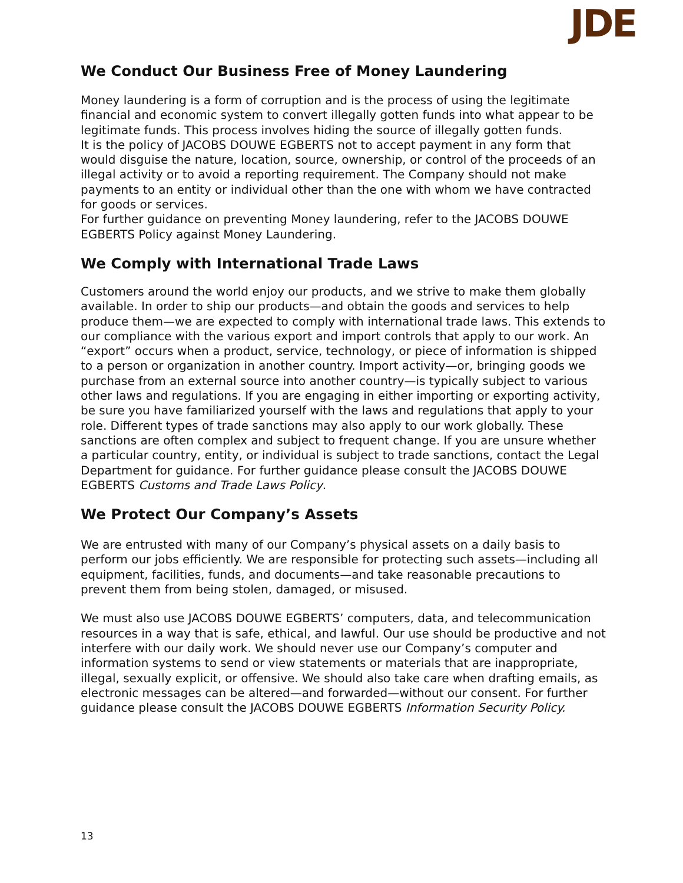JDE
We Conduct Our Business Free of Money Laundering
Money laundering is a form of corruption and is the process of using the legitimate financial and economic system to convert illegally gotten funds into what appear to be legitimate funds. This process involves hiding the source of illegally gotten funds.
It is the policy of JACOBS DOUWE EGBERTS not to accept payment in any form that would disguise the nature, location, source, ownership, or control of the proceeds of an illegal activity or to avoid a reporting requirement. The Company should not make payments to an entity or individual other than the one with whom we have contracted for goods or services.
For further guidance on preventing Money laundering, refer to the JACOBS DOUWE EGBERTS Policy against Money Laundering.
We Comply with International Trade Laws
Customers around the world enjoy our products, and we strive to make them globally available. In order to ship our products—and obtain the goods and services to help produce them—we are expected to comply with international trade laws. This extends to our compliance with the various export and import controls that apply to our work. An “export” occurs when a product, service, technology, or piece of information is shipped to a person or organization in another country. Import activity—or, bringing goods we purchase from an external source into another country—is typically subject to various other laws and regulations. If you are engaging in either importing or exporting activity, be sure you have familiarized yourself with the laws and regulations that apply to your role. Different types of trade sanctions may also apply to our work globally. These sanctions are often complex and subject to frequent change. If you are unsure whether a particular country, entity, or individual is subject to trade sanctions, contact the Legal Department for guidance. For further guidance please consult the JACOBS DOUWE EGBERTS Customs and Trade Laws Policy.
We Protect Our Company’s Assets
We are entrusted with many of our Company’s physical assets on a daily basis to perform our jobs efficiently. We are responsible for protecting such assets—including all equipment, facilities, funds, and documents—and take reasonable precautions to prevent them from being stolen, damaged, or misused.
We must also use JACOBS DOUWE EGBERTS’ computers, data, and telecommunication resources in a way that is safe, ethical, and lawful. Our use should be productive and not interfere with our daily work. We should never use our Company’s computer and information systems to send or view statements or materials that are inappropriate, illegal, sexually explicit, or offensive. We should also take care when drafting emails, as electronic messages can be altered—and forwarded—without our consent. For further guidance please consult the JACOBS DOUWE EGBERTS Information Security Policy.
13